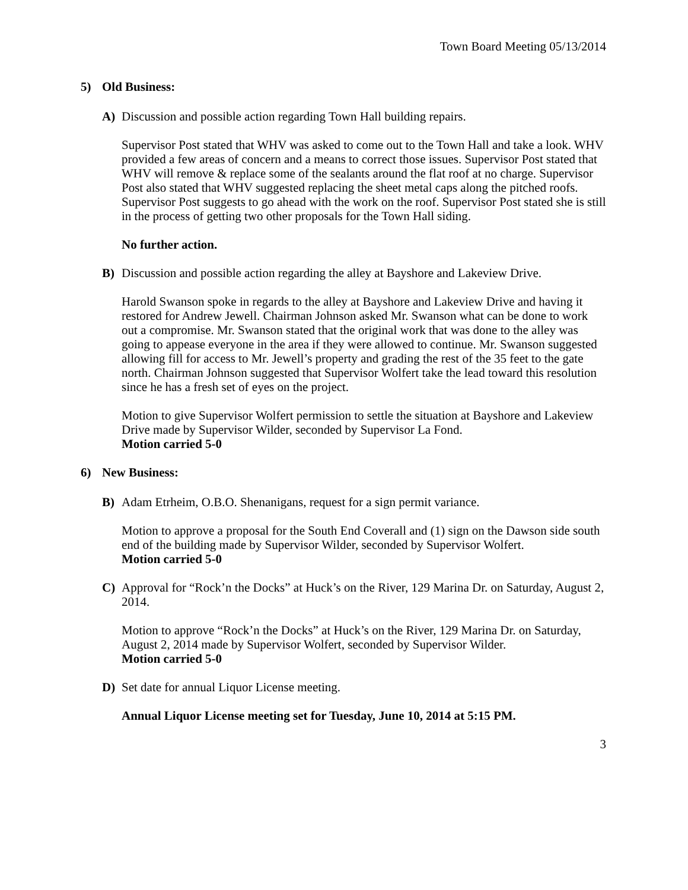Town Board Meeting 05/13/2014
5) Old Business:
A) Discussion and possible action regarding Town Hall building repairs.
Supervisor Post stated that WHV was asked to come out to the Town Hall and take a look. WHV provided a few areas of concern and a means to correct those issues. Supervisor Post stated that WHV will remove & replace some of the sealants around the flat roof at no charge. Supervisor Post also stated that WHV suggested replacing the sheet metal caps along the pitched roofs. Supervisor Post suggests to go ahead with the work on the roof. Supervisor Post stated she is still in the process of getting two other proposals for the Town Hall siding.
No further action.
B) Discussion and possible action regarding the alley at Bayshore and Lakeview Drive.
Harold Swanson spoke in regards to the alley at Bayshore and Lakeview Drive and having it restored for Andrew Jewell. Chairman Johnson asked Mr. Swanson what can be done to work out a compromise. Mr. Swanson stated that the original work that was done to the alley was going to appease everyone in the area if they were allowed to continue. Mr. Swanson suggested allowing fill for access to Mr. Jewell’s property and grading the rest of the 35 feet to the gate north. Chairman Johnson suggested that Supervisor Wolfert take the lead toward this resolution since he has a fresh set of eyes on the project.
Motion to give Supervisor Wolfert permission to settle the situation at Bayshore and Lakeview Drive made by Supervisor Wilder, seconded by Supervisor La Fond.
Motion carried 5-0
6) New Business:
B) Adam Etrheim, O.B.O. Shenanigans, request for a sign permit variance.
Motion to approve a proposal for the South End Coverall and (1) sign on the Dawson side south end of the building made by Supervisor Wilder, seconded by Supervisor Wolfert.
Motion carried 5-0
C) Approval for “Rock’n the Docks” at Huck’s on the River, 129 Marina Dr. on Saturday, August 2, 2014.
Motion to approve “Rock’n the Docks” at Huck’s on the River, 129 Marina Dr. on Saturday, August 2, 2014 made by Supervisor Wolfert, seconded by Supervisor Wilder.
Motion carried 5-0
D) Set date for annual Liquor License meeting.
Annual Liquor License meeting set for Tuesday, June 10, 2014 at 5:15 PM.
3